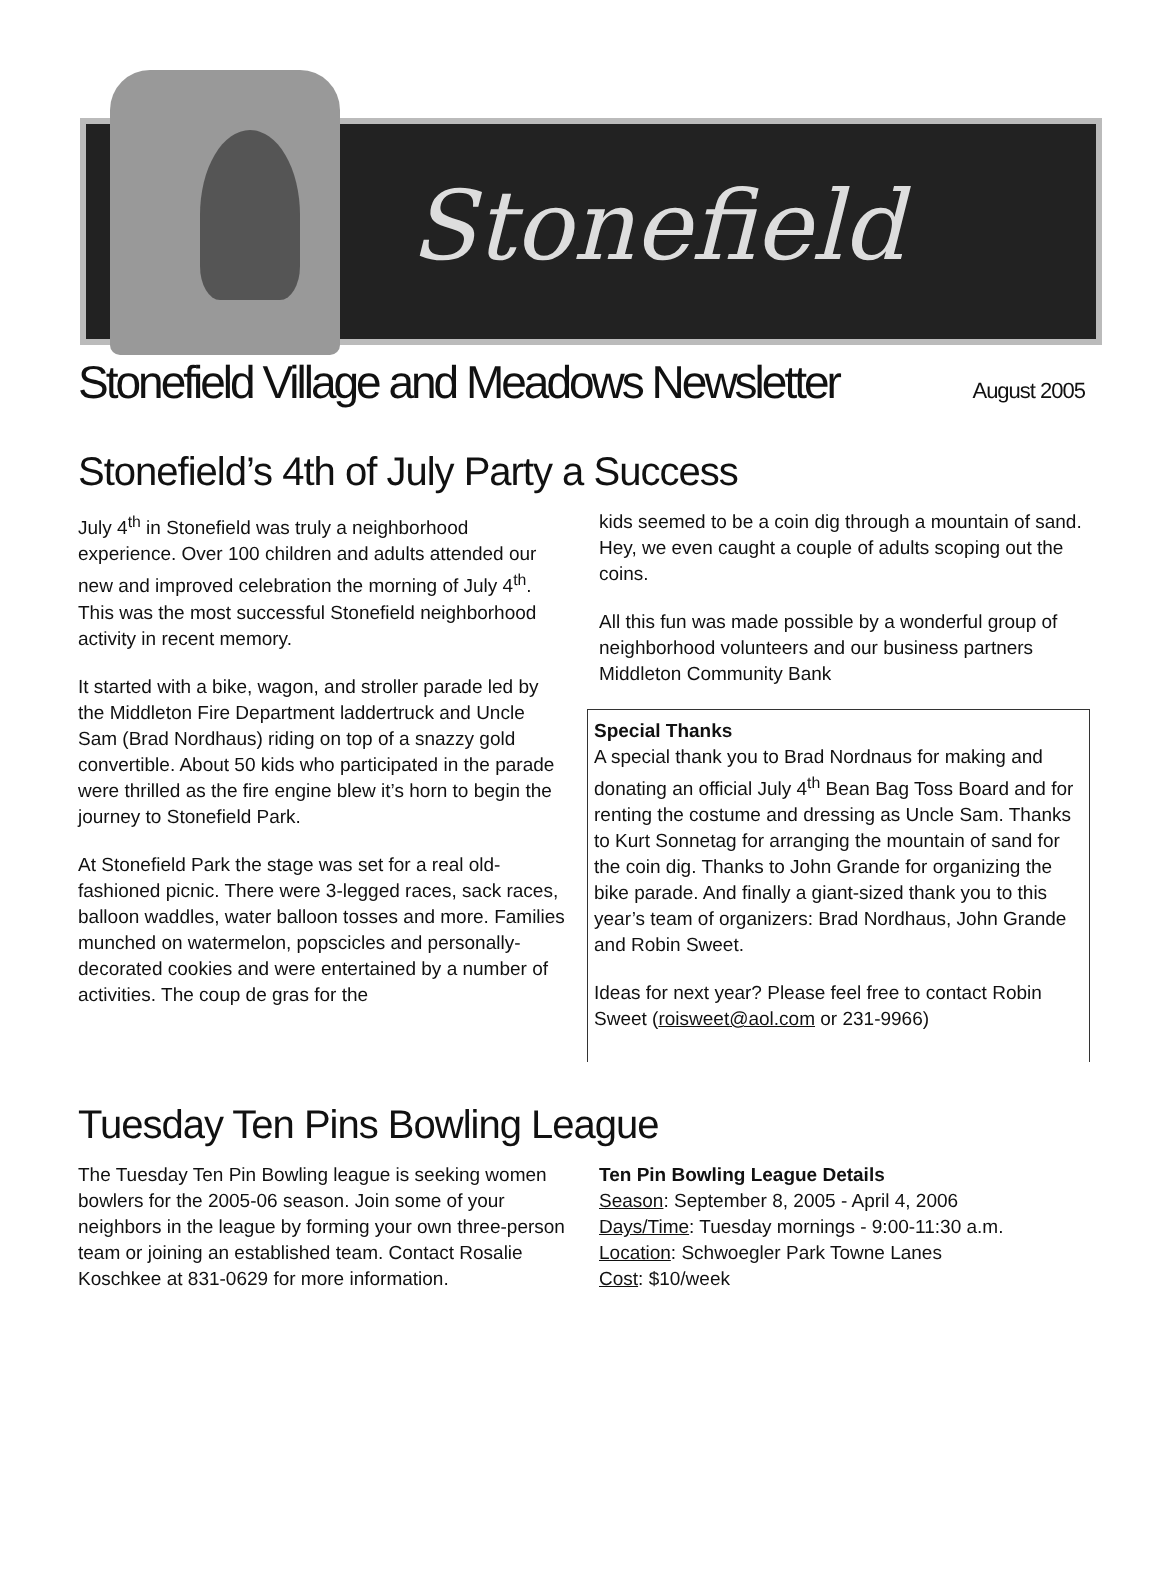Stonefield
Stonefield Village and Meadows Newsletter
August 2005
Stonefield’s 4th of July Party a Success
July 4<sup>th</sup> in Stonefield was truly a neighborhood experience. Over 100 children and adults attended our new and improved celebration the morning of July 4<sup>th</sup>. This was the most successful Stonefield neighborhood activity in recent memory.
It started with a bike, wagon, and stroller parade led by the Middleton Fire Department laddertruck and Uncle Sam (Brad Nordhaus) riding on top of a snazzy gold convertible. About 50 kids who participated in the parade were thrilled as the fire engine blew it’s horn to begin the journey to Stonefield Park.
At Stonefield Park the stage was set for a real old-fashioned picnic. There were 3-legged races, sack races, balloon waddles, water balloon tosses and more. Families munched on watermelon, popscicles and personally-decorated cookies and were entertained by a number of activities. The coup de gras for the
kids seemed to be a coin dig through a mountain of sand. Hey, we even caught a couple of adults scoping out the coins.
All this fun was made possible by a wonderful group of neighborhood volunteers and our business partners Middleton Community Bank
Special Thanks
A special thank you to Brad Nordnaus for making and donating an official July 4<sup>th</sup> Bean Bag Toss Board and for renting the costume and dressing as Uncle Sam. Thanks to Kurt Sonnetag for arranging the mountain of sand for the coin dig. Thanks to John Grande for organizing the bike parade. And finally a giant-sized thank you to this year’s team of organizers: Brad Nordhaus, John Grande and Robin Sweet.
Ideas for next year? Please feel free to contact Robin Sweet (roisweet@aol.com or 231-9966)
Tuesday Ten Pins Bowling League
The Tuesday Ten Pin Bowling league is seeking women bowlers for the 2005-06 season. Join some of your neighbors in the league by forming your own three-person team or joining an established team. Contact Rosalie Koschkee at 831-0629 for more information.
Ten Pin Bowling League Details
Season: September 8, 2005 - April 4, 2006
Days/Time: Tuesday mornings - 9:00-11:30 a.m.
Location: Schwoegler Park Towne Lanes
Cost: $10/week